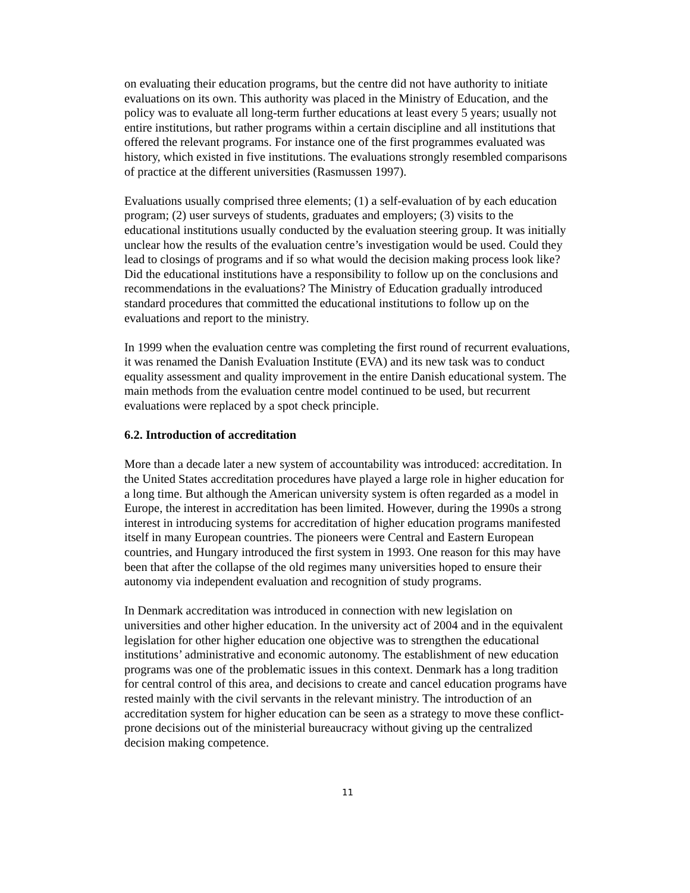on evaluating their education programs, but the centre did not have authority to initiate evaluations on its own. This authority was placed in the Ministry of Education, and the policy was to evaluate all long-term further educations at least every 5 years; usually not entire institutions, but rather programs within a certain discipline and all institutions that offered the relevant programs. For instance one of the first programmes evaluated was history, which existed in five institutions. The evaluations strongly resembled comparisons of practice at the different universities (Rasmussen 1997).
Evaluations usually comprised three elements; (1) a self-evaluation of by each education program; (2) user surveys of students, graduates and employers; (3) visits to the educational institutions usually conducted by the evaluation steering group. It was initially unclear how the results of the evaluation centre’s investigation would be used. Could they lead to closings of programs and if so what would the decision making process look like? Did the educational institutions have a responsibility to follow up on the conclusions and recommendations in the evaluations? The Ministry of Education gradually introduced standard procedures that committed the educational institutions to follow up on the evaluations and report to the ministry.
In 1999 when the evaluation centre was completing the first round of recurrent evaluations, it was renamed the Danish Evaluation Institute (EVA) and its new task was to conduct equality assessment and quality improvement in the entire Danish educational system. The main methods from the evaluation centre model continued to be used, but recurrent evaluations were replaced by a spot check principle.
6.2. Introduction of accreditation
More than a decade later a new system of accountability was introduced: accreditation. In the United States accreditation procedures have played a large role in higher education for a long time. But although the American university system is often regarded as a model in Europe, the interest in accreditation has been limited. However, during the 1990s a strong interest in introducing systems for accreditation of higher education programs manifested itself in many European countries. The pioneers were Central and Eastern European countries, and Hungary introduced the first system in 1993. One reason for this may have been that after the collapse of the old regimes many universities hoped to ensure their autonomy via independent evaluation and recognition of study programs.
In Denmark accreditation was introduced in connection with new legislation on universities and other higher education. In the university act of 2004 and in the equivalent legislation for other higher education one objective was to strengthen the educational institutions’ administrative and economic autonomy. The establishment of new education programs was one of the problematic issues in this context. Denmark has a long tradition for central control of this area, and decisions to create and cancel education programs have rested mainly with the civil servants in the relevant ministry. The introduction of an accreditation system for higher education can be seen as a strategy to move these conflict-prone decisions out of the ministerial bureaucracy without giving up the centralized decision making competence.
11